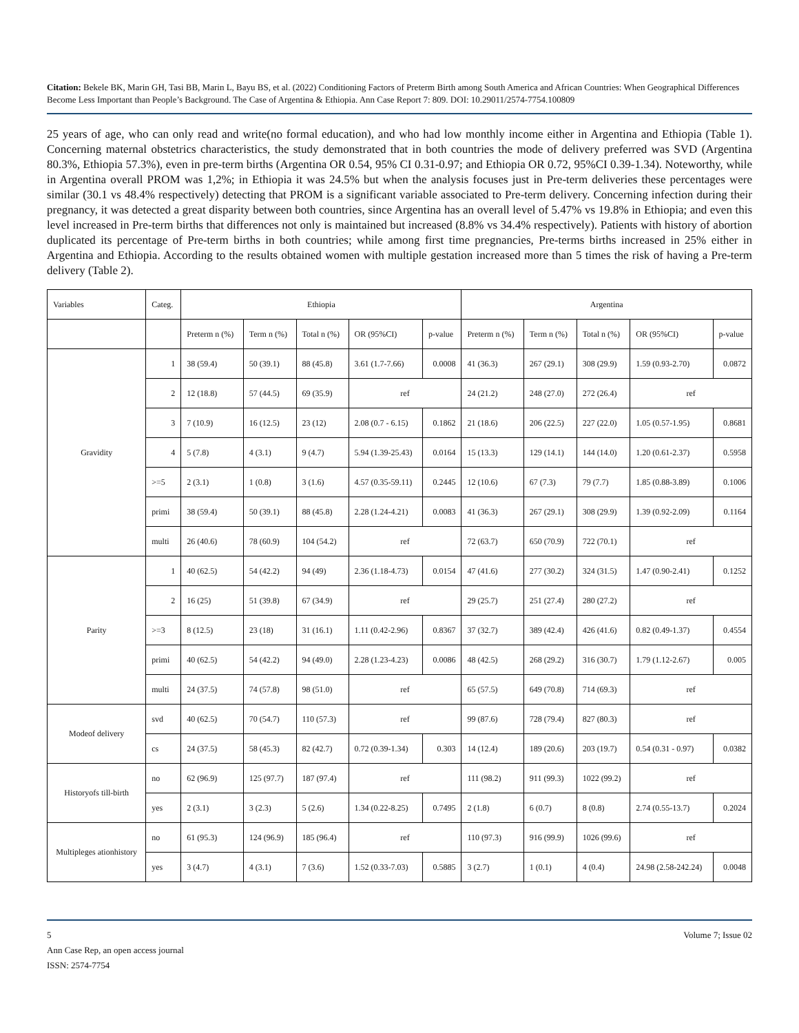Citation: Bekele BK, Marin GH, Tasi BB, Marin L, Bayu BS, et al. (2022) Conditioning Factors of Preterm Birth among South America and African Countries: When Geographical Differences Become Less Important than People’s Background. The Case of Argentina & Ethiopia. Ann Case Report 7: 809. DOI: 10.29011/2574-7754.100809
25 years of age, who can only read and write(no formal education), and who had low monthly income either in Argentina and Ethiopia (Table 1). Concerning maternal obstetrics characteristics, the study demonstrated that in both countries the mode of delivery preferred was SVD (Argentina 80.3%, Ethiopia 57.3%), even in pre-term births (Argentina OR 0.54, 95% CI 0.31-0.97; and Ethiopia OR 0.72, 95%CI 0.39-1.34). Noteworthy, while in Argentina overall PROM was 1,2%; in Ethiopia it was 24.5% but when the analysis focuses just in Pre-term deliveries these percentages were similar (30.1 vs 48.4% respectively) detecting that PROM is a significant variable associated to Pre-term delivery. Concerning infection during their pregnancy, it was detected a great disparity between both countries, since Argentina has an overall level of 5.47% vs 19.8% in Ethiopia; and even this level increased in Pre-term births that differences not only is maintained but increased (8.8% vs 34.4% respectively). Patients with history of abortion duplicated its percentage of Pre-term births in both countries; while among first time pregnancies, Pre-terms births increased in 25% either in Argentina and Ethiopia. According to the results obtained women with multiple gestation increased more than 5 times the risk of having a Pre-term delivery (Table 2).
| Variables | Categ. | Ethiopia | | | | | Argentina | | | | |
| --- | --- | --- | --- | --- | --- | --- | --- | --- | --- | --- | --- |
| | | Preterm n (%) | Term n (%) | Total n (%) | OR (95%CI) | p-value | Preterm n (%) | Term n (%) | Total n (%) | OR (95%CI) | p-value |
| Gravidity | 1 | 38 (59.4) | 50 (39.1) | 88 (45.8) | 3.61 (1.7-7.66) | 0.0008 | 41 (36.3) | 267 (29.1) | 308 (29.9) | 1.59 (0.93-2.70) | 0.0872 |
| | 2 | 12 (18.8) | 57 (44.5) | 69 (35.9) | ref | | 24 (21.2) | 248 (27.0) | 272 (26.4) | ref | |
| | 3 | 7 (10.9) | 16 (12.5) | 23 (12) | 2.08 (0.7 - 6.15) | 0.1862 | 21 (18.6) | 206 (22.5) | 227 (22.0) | 1.05 (0.57-1.95) | 0.8681 |
| | 4 | 5 (7.8) | 4 (3.1) | 9 (4.7) | 5.94 (1.39-25.43) | 0.0164 | 15 (13.3) | 129 (14.1) | 144 (14.0) | 1.20 (0.61-2.37) | 0.5958 |
| | >=5 | 2 (3.1) | 1 (0.8) | 3 (1.6) | 4.57 (0.35-59.11) | 0.2445 | 12 (10.6) | 67 (7.3) | 79 (7.7) | 1.85 (0.88-3.89) | 0.1006 |
| | primi | 38 (59.4) | 50 (39.1) | 88 (45.8) | 2.28 (1.24-4.21) | 0.0083 | 41 (36.3) | 267 (29.1) | 308 (29.9) | 1.39 (0.92-2.09) | 0.1164 |
| | multi | 26 (40.6) | 78 (60.9) | 104 (54.2) | ref | | 72 (63.7) | 650 (70.9) | 722 (70.1) | ref | |
| Parity | 1 | 40 (62.5) | 54 (42.2) | 94 (49) | 2.36 (1.18-4.73) | 0.0154 | 47 (41.6) | 277 (30.2) | 324 (31.5) | 1.47 (0.90-2.41) | 0.1252 |
| | 2 | 16 (25) | 51 (39.8) | 67 (34.9) | ref | | 29 (25.7) | 251 (27.4) | 280 (27.2) | ref | |
| | >=3 | 8 (12.5) | 23 (18) | 31 (16.1) | 1.11 (0.42-2.96) | 0.8367 | 37 (32.7) | 389 (42.4) | 426 (41.6) | 0.82 (0.49-1.37) | 0.4554 |
| | primi | 40 (62.5) | 54 (42.2) | 94 (49.0) | 2.28 (1.23-4.23) | 0.0086 | 48 (42.5) | 268 (29.2) | 316 (30.7) | 1.79 (1.12-2.67) | 0.005 |
| | multi | 24 (37.5) | 74 (57.8) | 98 (51.0) | ref | | 65 (57.5) | 649 (70.8) | 714 (69.3) | ref | |
| Modeof delivery | svd | 40 (62.5) | 70 (54.7) | 110 (57.3) | ref | | 99 (87.6) | 728 (79.4) | 827 (80.3) | ref | |
| | cs | 24 (37.5) | 58 (45.3) | 82 (42.7) | 0.72 (0.39-1.34) | 0.303 | 14 (12.4) | 189 (20.6) | 203 (19.7) | 0.54 (0.31 - 0.97) | 0.0382 |
| Historyofs till-birth | no | 62 (96.9) | 125 (97.7) | 187 (97.4) | ref | | 111 (98.2) | 911 (99.3) | 1022 (99.2) | ref | |
| | yes | 2 (3.1) | 3 (2.3) | 5 (2.6) | 1.34 (0.22-8.25) | 0.7495 | 2 (1.8) | 6 (0.7) | 8 (0.8) | 2.74 (0.55-13.7) | 0.2024 |
| Multipleges ationhistory | no | 61 (95.3) | 124 (96.9) | 185 (96.4) | ref | | 110 (97.3) | 916 (99.9) | 1026 (99.6) | ref | |
| | yes | 3 (4.7) | 4 (3.1) | 7 (3.6) | 1.52 (0.33-7.03) | 0.5885 | 3 (2.7) | 1 (0.1) | 4 (0.4) | 24.98 (2.58-242.24) | 0.0048 |
5 Volume 7; Issue 02
Ann Case Rep, an open access journal
ISSN: 2574-7754